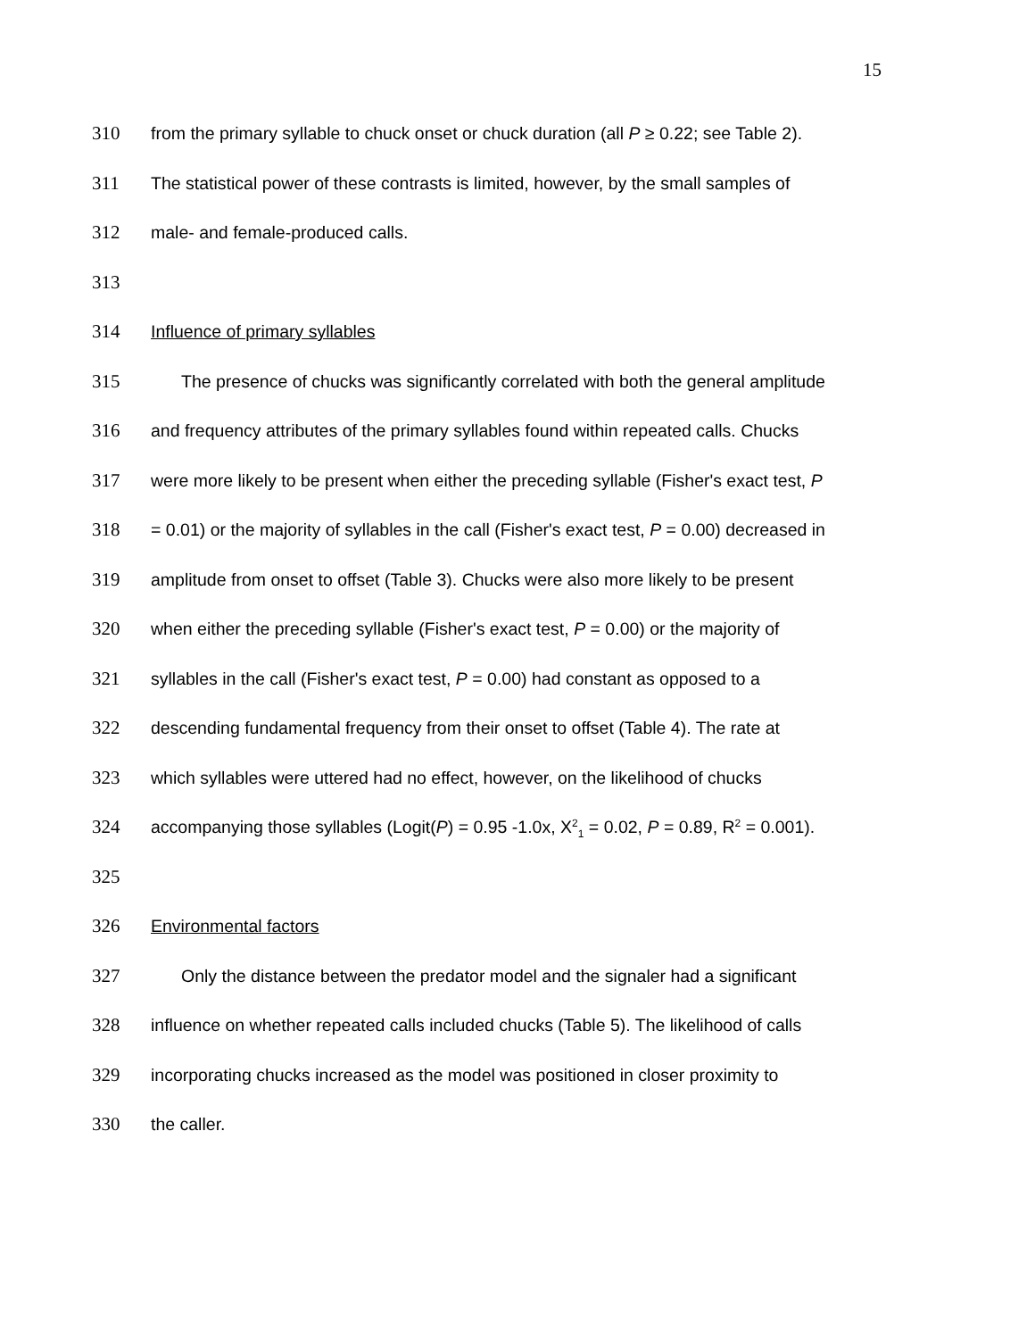15
310 from the primary syllable to chuck onset or chuck duration (all P ≥ 0.22; see Table 2).
311 The statistical power of these contrasts is limited, however, by the small samples of
312 male- and female-produced calls.
313
314 Influence of primary syllables
315 The presence of chucks was significantly correlated with both the general amplitude
316 and frequency attributes of the primary syllables found within repeated calls. Chucks
317 were more likely to be present when either the preceding syllable (Fisher's exact test, P
318 = 0.01) or the majority of syllables in the call (Fisher's exact test, P = 0.00) decreased in
319 amplitude from onset to offset (Table 3). Chucks were also more likely to be present
320 when either the preceding syllable (Fisher's exact test, P = 0.00) or the majority of
321 syllables in the call (Fisher's exact test, P = 0.00) had constant as opposed to a
322 descending fundamental frequency from their onset to offset (Table 4). The rate at
323 which syllables were uttered had no effect, however, on the likelihood of chucks
324 accompanying those syllables (Logit(P) = 0.95 -1.0x, X<sup>2</sup><sub>1</sub> = 0.02, P = 0.89, R<sup>2</sup> = 0.001).
325
326 Environmental factors
327 Only the distance between the predator model and the signaler had a significant
328 influence on whether repeated calls included chucks (Table 5). The likelihood of calls
329 incorporating chucks increased as the model was positioned in closer proximity to
330 the caller.